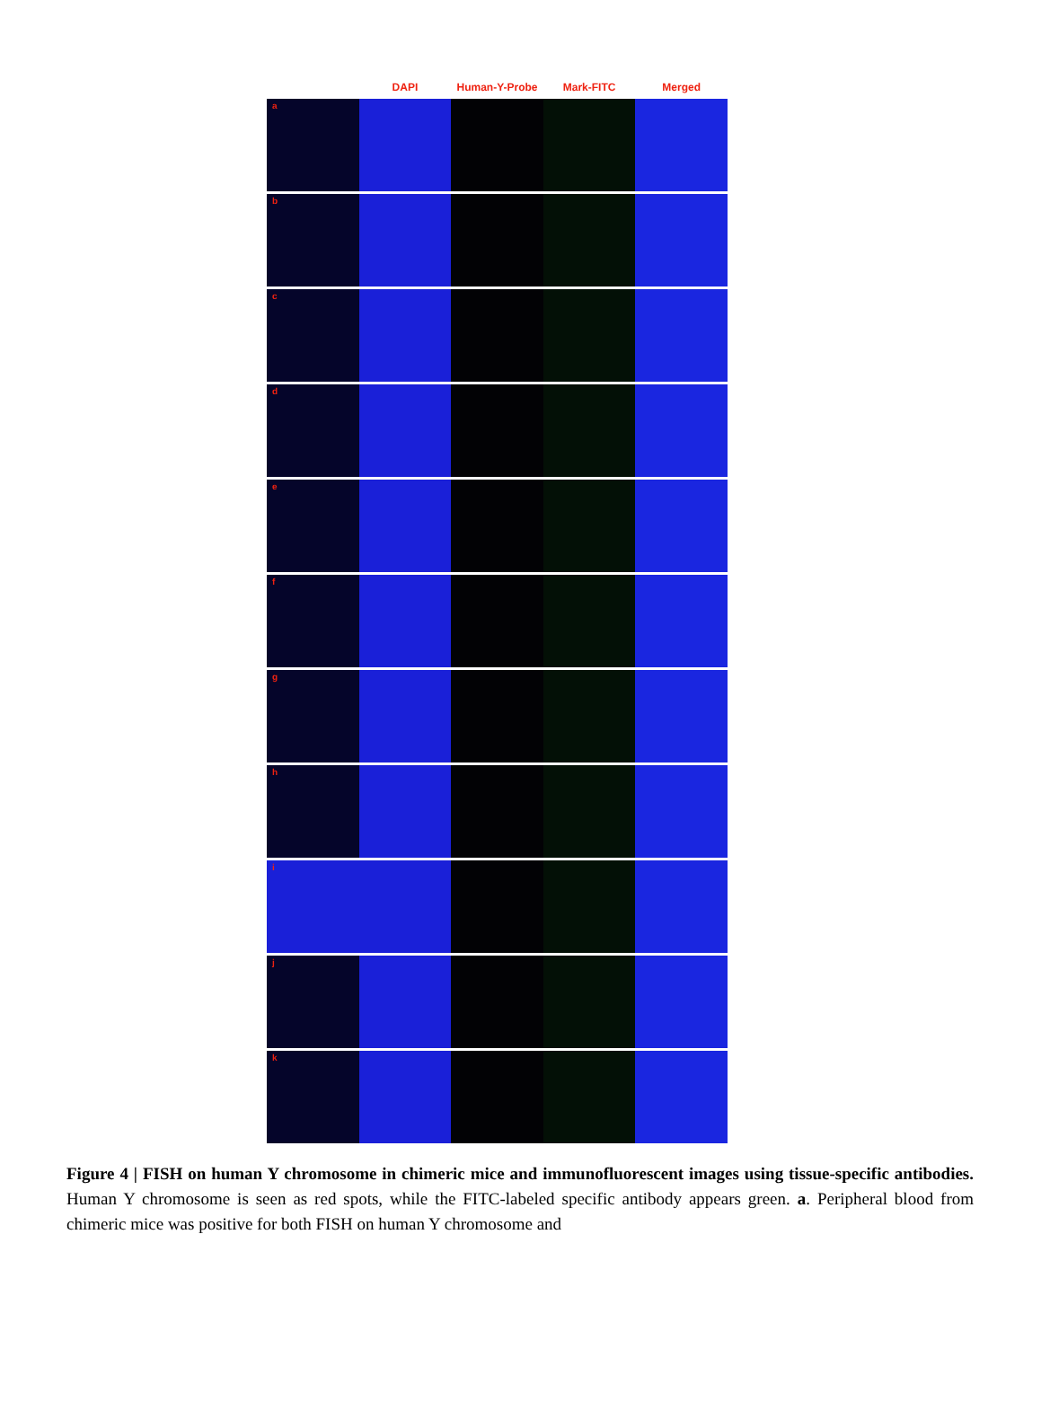DAPI Human-Y-Probe Mark-FITC Merged
a
b
c
d
e
f
g
h
i
j
k
Figure 4 | FISH on human Y chromosome in chimeric mice and immunofluorescent images using tissue-specific antibodies. Human Y chromosome is seen as red spots, while the FITC-labeled specific antibody appears green. a. Peripheral blood from chimeric mice was positive for both FISH on human Y chromosome and